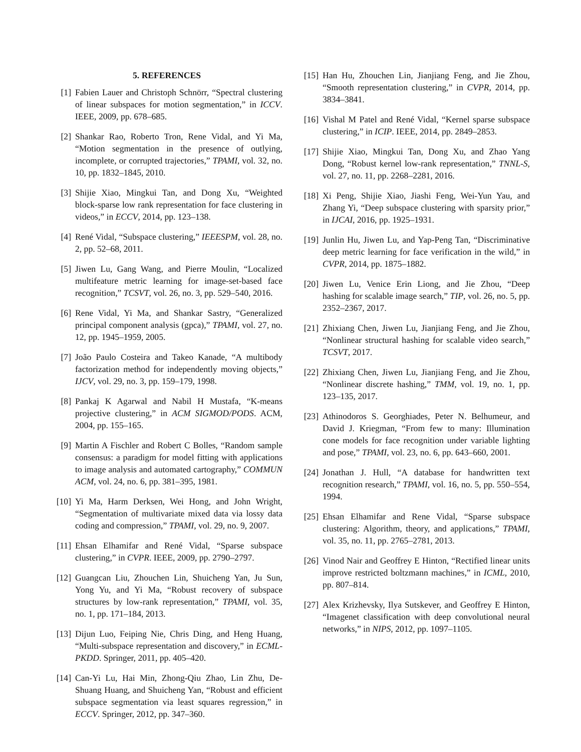5. REFERENCES
[1] Fabien Lauer and Christoph Schnörr, “Spectral clustering of linear subspaces for motion segmentation,” in ICCV. IEEE, 2009, pp. 678–685.
[2] Shankar Rao, Roberto Tron, Rene Vidal, and Yi Ma, “Motion segmentation in the presence of outlying, incomplete, or corrupted trajectories,” TPAMI, vol. 32, no. 10, pp. 1832–1845, 2010.
[3] Shijie Xiao, Mingkui Tan, and Dong Xu, “Weighted block-sparse low rank representation for face clustering in videos,” in ECCV, 2014, pp. 123–138.
[4] René Vidal, “Subspace clustering,” IEEESPM, vol. 28, no. 2, pp. 52–68, 2011.
[5] Jiwen Lu, Gang Wang, and Pierre Moulin, “Localized multifeature metric learning for image-set-based face recognition,” TCSVT, vol. 26, no. 3, pp. 529–540, 2016.
[6] Rene Vidal, Yi Ma, and Shankar Sastry, “Generalized principal component analysis (gpca),” TPAMI, vol. 27, no. 12, pp. 1945–1959, 2005.
[7] João Paulo Costeira and Takeo Kanade, “A multibody factorization method for independently moving objects,” IJCV, vol. 29, no. 3, pp. 159–179, 1998.
[8] Pankaj K Agarwal and Nabil H Mustafa, “K-means projective clustering,” in ACM SIGMOD/PODS. ACM, 2004, pp. 155–165.
[9] Martin A Fischler and Robert C Bolles, “Random sample consensus: a paradigm for model fitting with applications to image analysis and automated cartography,” COMMUN ACM, vol. 24, no. 6, pp. 381–395, 1981.
[10] Yi Ma, Harm Derksen, Wei Hong, and John Wright, “Segmentation of multivariate mixed data via lossy data coding and compression,” TPAMI, vol. 29, no. 9, 2007.
[11] Ehsan Elhamifar and René Vidal, “Sparse subspace clustering,” in CVPR. IEEE, 2009, pp. 2790–2797.
[12] Guangcan Liu, Zhouchen Lin, Shuicheng Yan, Ju Sun, Yong Yu, and Yi Ma, “Robust recovery of subspace structures by low-rank representation,” TPAMI, vol. 35, no. 1, pp. 171–184, 2013.
[13] Dijun Luo, Feiping Nie, Chris Ding, and Heng Huang, “Multi-subspace representation and discovery,” in ECML-PKDD. Springer, 2011, pp. 405–420.
[14] Can-Yi Lu, Hai Min, Zhong-Qiu Zhao, Lin Zhu, De-Shuang Huang, and Shuicheng Yan, “Robust and efficient subspace segmentation via least squares regression,” in ECCV. Springer, 2012, pp. 347–360.
[15] Han Hu, Zhouchen Lin, Jianjiang Feng, and Jie Zhou, “Smooth representation clustering,” in CVPR, 2014, pp. 3834–3841.
[16] Vishal M Patel and René Vidal, “Kernel sparse subspace clustering,” in ICIP. IEEE, 2014, pp. 2849–2853.
[17] Shijie Xiao, Mingkui Tan, Dong Xu, and Zhao Yang Dong, “Robust kernel low-rank representation,” TNNL-S, vol. 27, no. 11, pp. 2268–2281, 2016.
[18] Xi Peng, Shijie Xiao, Jiashi Feng, Wei-Yun Yau, and Zhang Yi, “Deep subspace clustering with sparsity prior,” in IJCAI, 2016, pp. 1925–1931.
[19] Junlin Hu, Jiwen Lu, and Yap-Peng Tan, “Discriminative deep metric learning for face verification in the wild,” in CVPR, 2014, pp. 1875–1882.
[20] Jiwen Lu, Venice Erin Liong, and Jie Zhou, “Deep hashing for scalable image search,” TIP, vol. 26, no. 5, pp. 2352–2367, 2017.
[21] Zhixiang Chen, Jiwen Lu, Jianjiang Feng, and Jie Zhou, “Nonlinear structural hashing for scalable video search,” TCSVT, 2017.
[22] Zhixiang Chen, Jiwen Lu, Jianjiang Feng, and Jie Zhou, “Nonlinear discrete hashing,” TMM, vol. 19, no. 1, pp. 123–135, 2017.
[23] Athinodoros S. Georghiades, Peter N. Belhumeur, and David J. Kriegman, “From few to many: Illumination cone models for face recognition under variable lighting and pose,” TPAMI, vol. 23, no. 6, pp. 643–660, 2001.
[24] Jonathan J. Hull, “A database for handwritten text recognition research,” TPAMI, vol. 16, no. 5, pp. 550–554, 1994.
[25] Ehsan Elhamifar and Rene Vidal, “Sparse subspace clustering: Algorithm, theory, and applications,” TPAMI, vol. 35, no. 11, pp. 2765–2781, 2013.
[26] Vinod Nair and Geoffrey E Hinton, “Rectified linear units improve restricted boltzmann machines,” in ICML, 2010, pp. 807–814.
[27] Alex Krizhevsky, Ilya Sutskever, and Geoffrey E Hinton, “Imagenet classification with deep convolutional neural networks,” in NIPS, 2012, pp. 1097–1105.